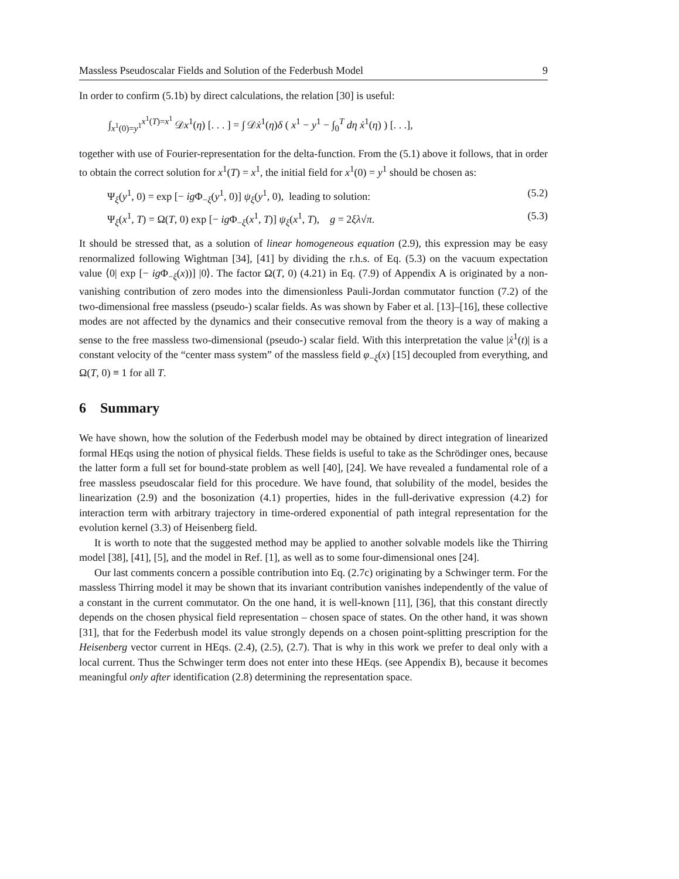Massless Pseudoscalar Fields and Solution of the Federbush Model 9
In order to confirm (5.1b) by direct calculations, the relation [30] is useful:
∫<sub>x<sup>1</sup>(0)=y<sup>1</sup></sub><sup>x<sup>1</sup>(T)=x<sup>1</sup></sup> 𝒟x<sup>1</sup>(η) [. . . ] = ∫ 𝒟ẋ<sup>1</sup>(η)δ ( x<sup>1</sup> − y<sup>1</sup> − ∫<sub>0</sub><sup>T</sup> dη ẋ<sup>1</sup>(η) ) [. . .],
together with use of Fourier-representation for the delta-function. From the (5.1) above it follows, that in order to obtain the correct solution for x<sup>1</sup>(T) = x<sup>1</sup>, the initial field for x<sup>1</sup>(0) = y<sup>1</sup> should be chosen as:
Ψ<sub>ξ</sub>(y<sup>1</sup>, 0) = exp [− ig Φ<sub>−ξ</sub>(y<sup>1</sup>, 0)] ψ<sub>ξ</sub>(y<sup>1</sup>, 0), leading to solution: (5.2)
Ψ<sub>ξ</sub>(x<sup>1</sup>, T) = Ω(T, 0) exp [− ig Φ<sub>−ξ</sub>(x<sup>1</sup>, T)] ψ<sub>ξ</sub>(x<sup>1</sup>, T), g = 2ξλ√π. (5.3)
It should be stressed that, as a solution of linear homogeneous equation (2.9), this expression may be easy renormalized following Wightman [34], [41] by dividing the r.h.s. of Eq. (5.3) on the vacuum expectation value ⟨0| exp [− ig Φ<sub>−ξ</sub>(x))] |0⟩. The factor Ω(T, 0) (4.21) in Eq. (7.9) of Appendix A is originated by a non-vanishing contribution of zero modes into the dimensionless Pauli-Jordan commutator function (7.2) of the two-dimensional free massless (pseudo-) scalar fields. As was shown by Faber et al. [13]–[16], these collective modes are not affected by the dynamics and their consecutive removal from the theory is a way of making a sense to the free massless two-dimensional (pseudo-) scalar field. With this interpretation the value |ẋ<sup>1</sup>(t)| is a constant velocity of the “center mass system” of the massless field φ<sub>−ξ</sub>(x) [15] decoupled from everything, and Ω(T, 0) ≡ 1 for all T.
6 Summary
We have shown, how the solution of the Federbush model may be obtained by direct integration of linearized formal HEqs using the notion of physical fields. These fields is useful to take as the Schrödinger ones, because the latter form a full set for bound-state problem as well [40], [24]. We have revealed a fundamental role of a free massless pseudoscalar field for this procedure. We have found, that solubility of the model, besides the linearization (2.9) and the bosonization (4.1) properties, hides in the full-derivative expression (4.2) for interaction term with arbitrary trajectory in time-ordered exponential of path integral representation for the evolution kernel (3.3) of Heisenberg field.
It is worth to note that the suggested method may be applied to another solvable models like the Thirring model [38], [41], [5], and the model in Ref. [1], as well as to some four-dimensional ones [24].
Our last comments concern a possible contribution into Eq. (2.7c) originating by a Schwinger term. For the massless Thirring model it may be shown that its invariant contribution vanishes independently of the value of a constant in the current commutator. On the one hand, it is well-known [11], [36], that this constant directly depends on the chosen physical field representation – chosen space of states. On the other hand, it was shown [31], that for the Federbush model its value strongly depends on a chosen point-splitting prescription for the Heisenberg vector current in HEqs. (2.4), (2.5), (2.7). That is why in this work we prefer to deal only with a local current. Thus the Schwinger term does not enter into these HEqs. (see Appendix B), because it becomes meaningful only after identification (2.8) determining the representation space.